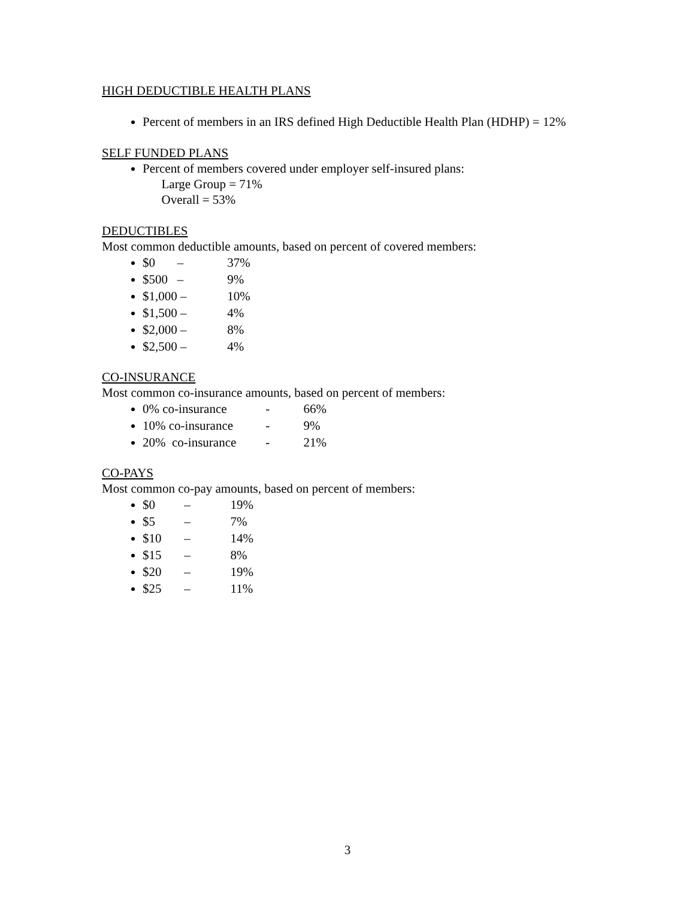HIGH DEDUCTIBLE HEALTH PLANS
Percent of members in an IRS defined High Deductible Health Plan (HDHP) = 12%
SELF FUNDED PLANS
Percent of members covered under employer self-insured plans:
Large Group = 71%
Overall = 53%
DEDUCTIBLES
Most common deductible amounts, based on percent of covered members:
$0 – 37%
$500 – 9%
$1,000 – 10%
$1,500 – 4%
$2,000 – 8%
$2,500 – 4%
CO-INSURANCE
Most common co-insurance amounts, based on percent of members:
0% co-insurance - 66%
10% co-insurance - 9%
20% co-insurance - 21%
CO-PAYS
Most common co-pay amounts, based on percent of members:
$0 – 19%
$5 – 7%
$10 – 14%
$15 – 8%
$20 – 19%
$25 – 11%
3